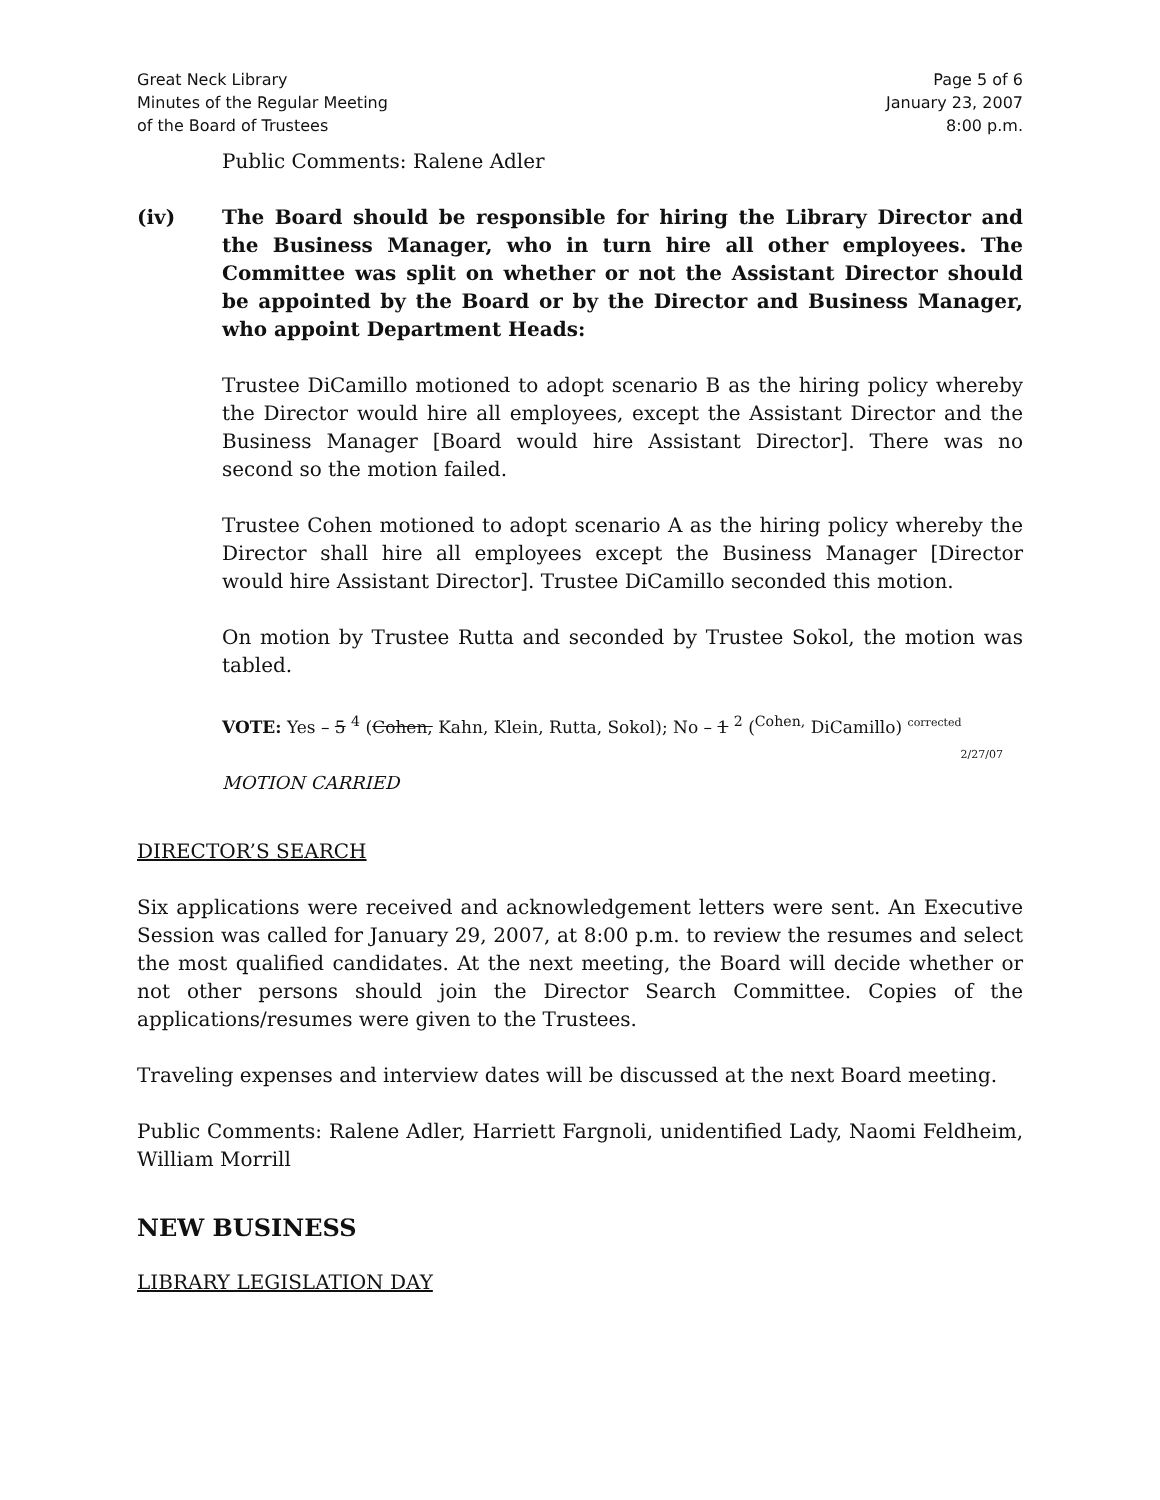Great Neck Library
Minutes of the Regular Meeting
of the Board of Trustees
Page 5 of 6
January 23, 2007
8:00 p.m.
Public Comments: Ralene Adler
(iv) The Board should be responsible for hiring the Library Director and the Business Manager, who in turn hire all other employees. The Committee was split on whether or not the Assistant Director should be appointed by the Board or by the Director and Business Manager, who appoint Department Heads:
Trustee DiCamillo motioned to adopt scenario B as the hiring policy whereby the Director would hire all employees, except the Assistant Director and the Business Manager [Board would hire Assistant Director]. There was no second so the motion failed.
Trustee Cohen motioned to adopt scenario A as the hiring policy whereby the Director shall hire all employees except the Business Manager [Director would hire Assistant Director]. Trustee DiCamillo seconded this motion.
On motion by Trustee Rutta and seconded by Trustee Sokol, the motion was tabled.
VOTE: Yes – 5 <sup>4</sup> (Cohen, Kahn, Klein, Rutta, Sokol); No – 1 <sup>2</sup> (<sup>Cohen,</sup> DiCamillo) <sup>corrected</sup>
2/27/07
MOTION CARRIED
DIRECTOR’S SEARCH
Six applications were received and acknowledgement letters were sent. An Executive Session was called for January 29, 2007, at 8:00 p.m. to review the resumes and select the most qualified candidates. At the next meeting, the Board will decide whether or not other persons should join the Director Search Committee. Copies of the applications/resumes were given to the Trustees.
Traveling expenses and interview dates will be discussed at the next Board meeting.
Public Comments: Ralene Adler, Harriett Fargnoli, unidentified Lady, Naomi Feldheim, William Morrill
NEW BUSINESS
LIBRARY LEGISLATION DAY